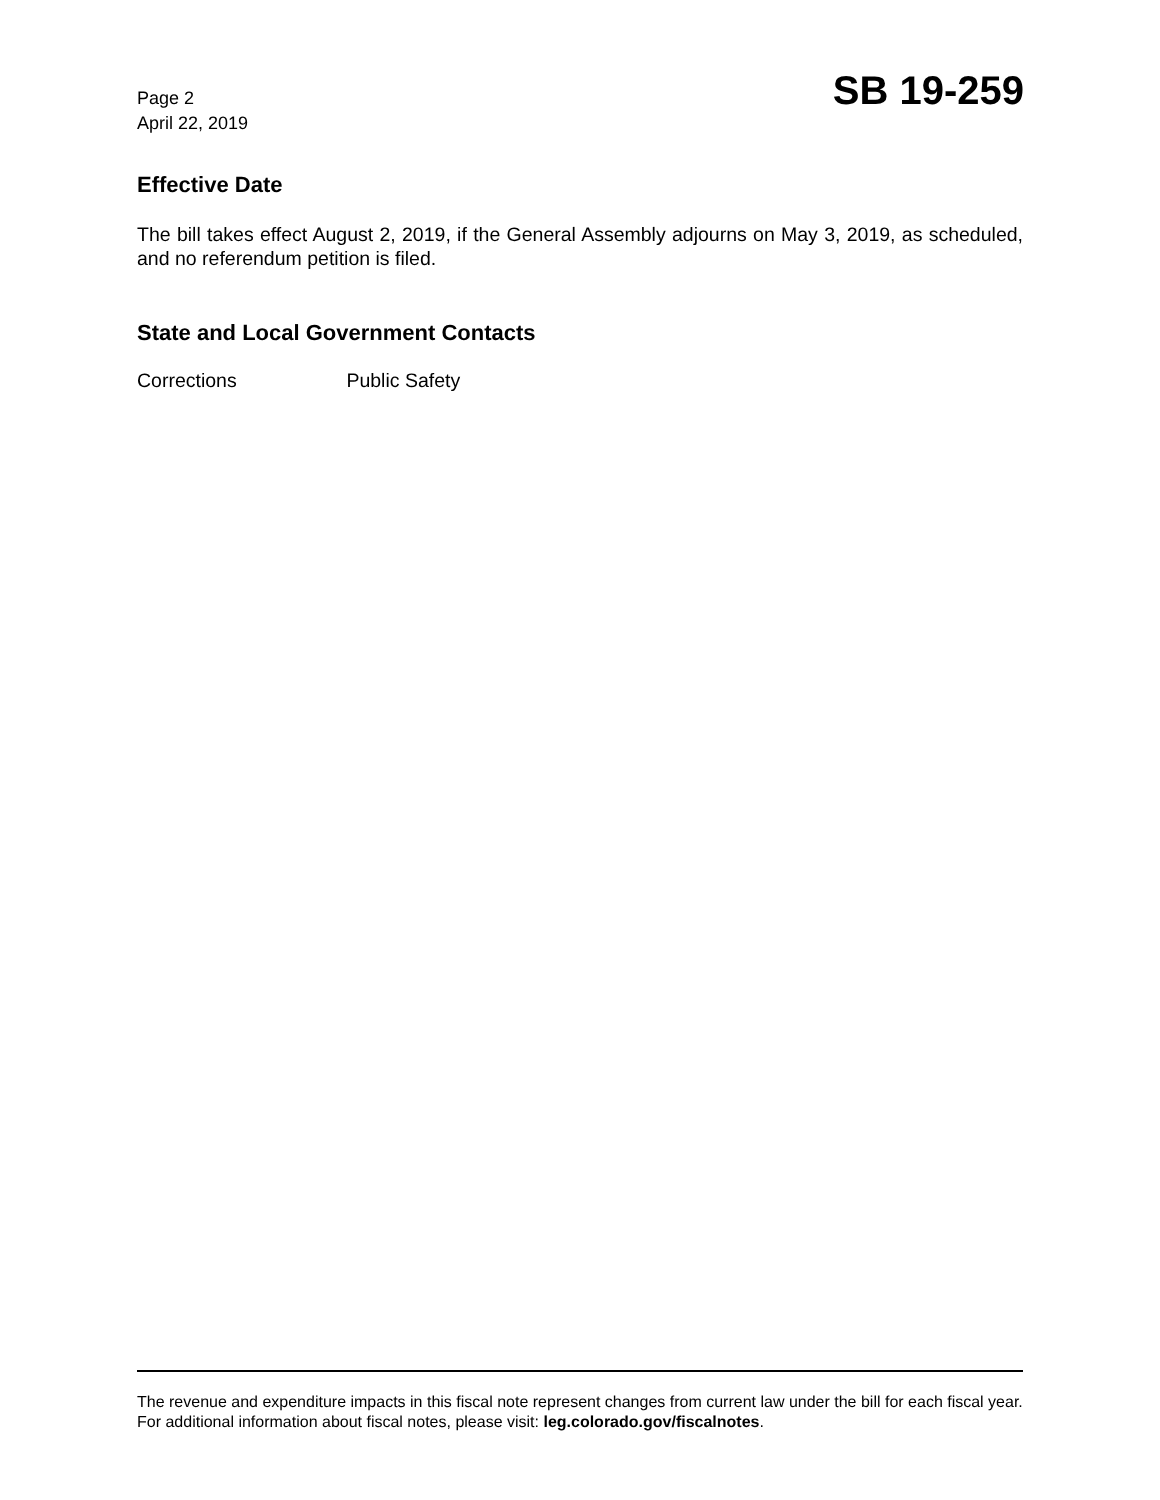Page 2
April 22, 2019
SB 19-259
Effective Date
The bill takes effect August 2, 2019, if the General Assembly adjourns on May 3, 2019, as scheduled, and no referendum petition is filed.
State and Local Government Contacts
Corrections Public Safety
The revenue and expenditure impacts in this fiscal note represent changes from current law under the bill for each fiscal year. For additional information about fiscal notes, please visit: leg.colorado.gov/fiscalnotes.